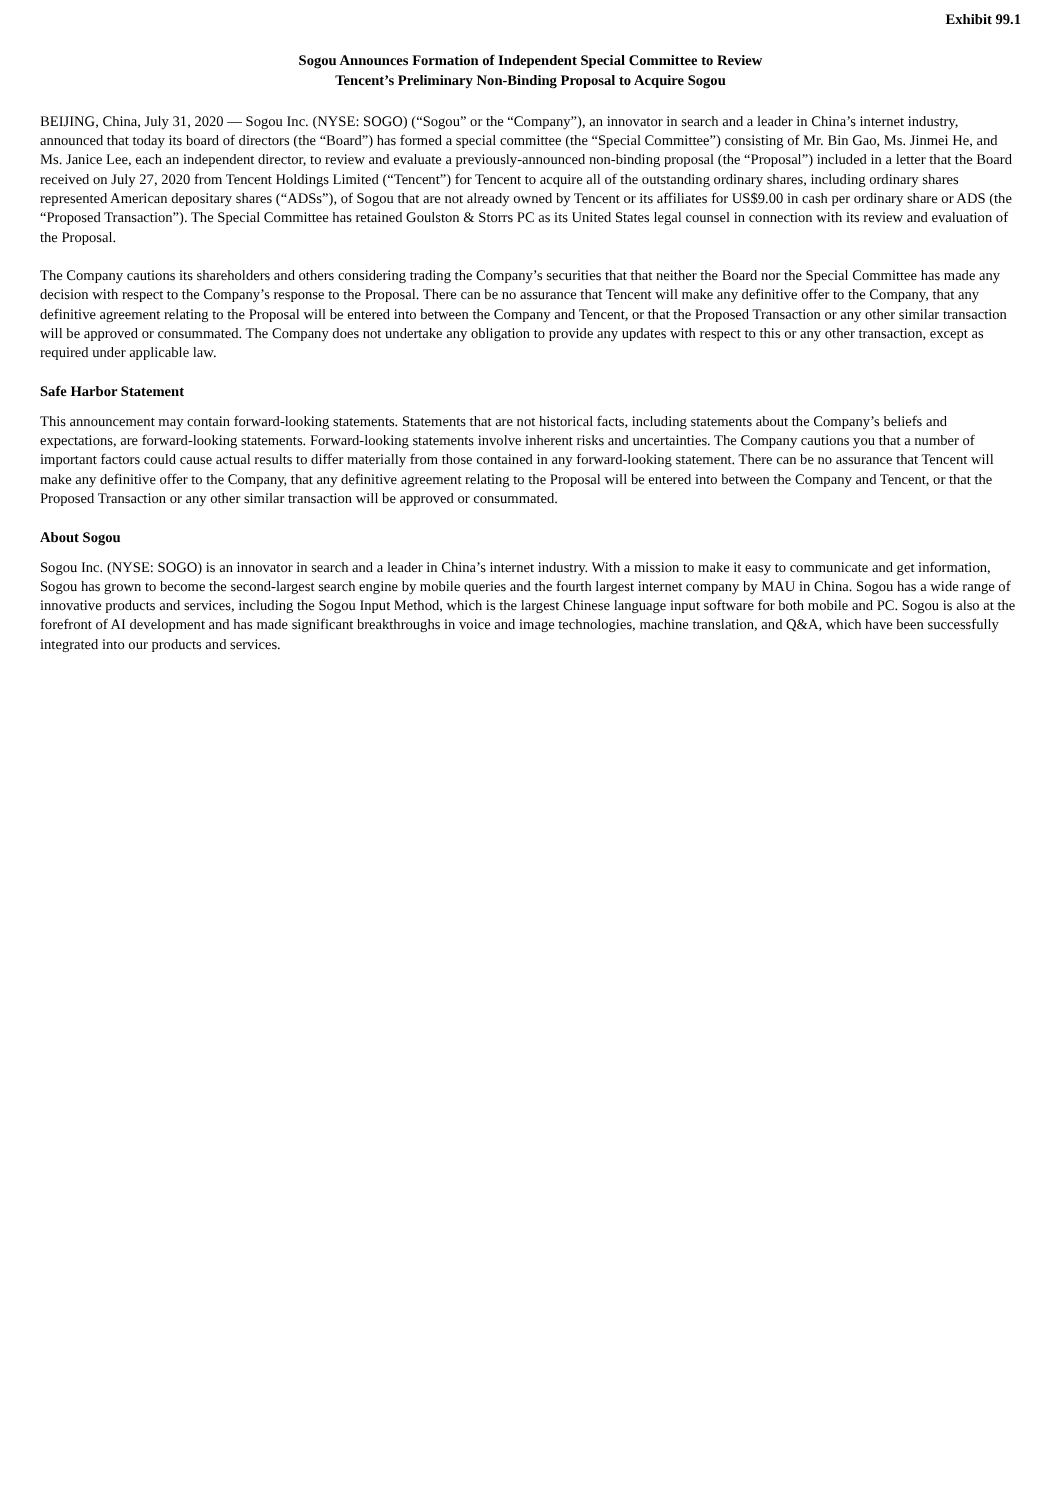Exhibit 99.1
Sogou Announces Formation of Independent Special Committee to Review
Tencent’s Preliminary Non-Binding Proposal to Acquire Sogou
BEIJING, China, July 31, 2020 — Sogou Inc. (NYSE: SOGO) (“Sogou” or the “Company”), an innovator in search and a leader in China’s internet industry, announced that today its board of directors (the “Board”) has formed a special committee (the “Special Committee”) consisting of Mr. Bin Gao, Ms. Jinmei He, and Ms. Janice Lee, each an independent director, to review and evaluate a previously-announced non-binding proposal (the “Proposal”) included in a letter that the Board received on July 27, 2020 from Tencent Holdings Limited (“Tencent”) for Tencent to acquire all of the outstanding ordinary shares, including ordinary shares represented American depositary shares (“ADSs”), of Sogou that are not already owned by Tencent or its affiliates for US$9.00 in cash per ordinary share or ADS (the “Proposed Transaction”). The Special Committee has retained Goulston & Storrs PC as its United States legal counsel in connection with its review and evaluation of the Proposal.
The Company cautions its shareholders and others considering trading the Company’s securities that that neither the Board nor the Special Committee has made any decision with respect to the Company’s response to the Proposal. There can be no assurance that Tencent will make any definitive offer to the Company, that any definitive agreement relating to the Proposal will be entered into between the Company and Tencent, or that the Proposed Transaction or any other similar transaction will be approved or consummated. The Company does not undertake any obligation to provide any updates with respect to this or any other transaction, except as required under applicable law.
Safe Harbor Statement
This announcement may contain forward-looking statements. Statements that are not historical facts, including statements about the Company’s beliefs and expectations, are forward-looking statements. Forward-looking statements involve inherent risks and uncertainties. The Company cautions you that a number of important factors could cause actual results to differ materially from those contained in any forward-looking statement. There can be no assurance that Tencent will make any definitive offer to the Company, that any definitive agreement relating to the Proposal will be entered into between the Company and Tencent, or that the Proposed Transaction or any other similar transaction will be approved or consummated.
About Sogou
Sogou Inc. (NYSE: SOGO) is an innovator in search and a leader in China’s internet industry. With a mission to make it easy to communicate and get information, Sogou has grown to become the second-largest search engine by mobile queries and the fourth largest internet company by MAU in China. Sogou has a wide range of innovative products and services, including the Sogou Input Method, which is the largest Chinese language input software for both mobile and PC. Sogou is also at the forefront of AI development and has made significant breakthroughs in voice and image technologies, machine translation, and Q&A, which have been successfully integrated into our products and services.